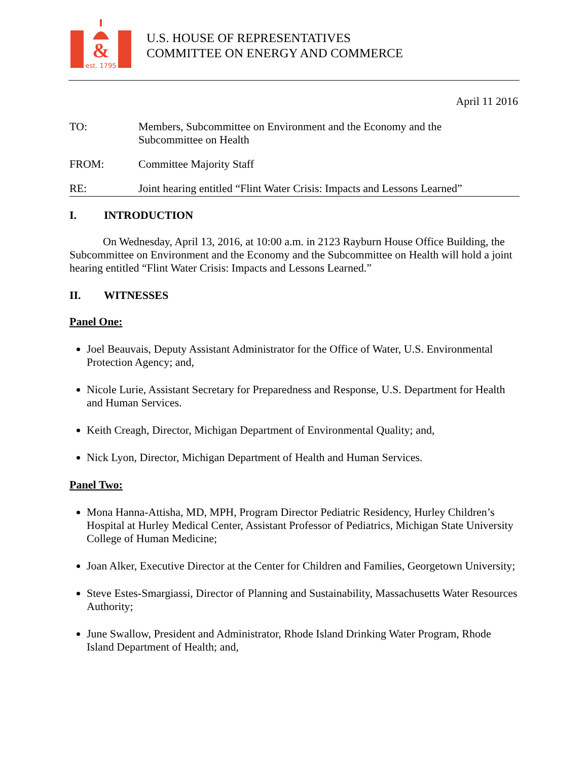&
est. 1795
U.S. HOUSE OF REPRESENTATIVES
COMMITTEE ON ENERGY AND COMMERCE
April 11 2016
TO: Members, Subcommittee on Environment and the Economy and the
Subcommittee on Health
FROM: Committee Majority Staff
RE: Joint hearing entitled “Flint Water Crisis: Impacts and Lessons Learned”
I. INTRODUCTION
On Wednesday, April 13, 2016, at 10:00 a.m. in 2123 Rayburn House Office Building, the Subcommittee on Environment and the Economy and the Subcommittee on Health will hold a joint hearing entitled “Flint Water Crisis: Impacts and Lessons Learned.”
II. WITNESSES
Panel One:
Joel Beauvais, Deputy Assistant Administrator for the Office of Water, U.S. Environmental Protection Agency; and,
Nicole Lurie, Assistant Secretary for Preparedness and Response, U.S. Department for Health and Human Services.
Keith Creagh, Director, Michigan Department of Environmental Quality; and,
Nick Lyon, Director, Michigan Department of Health and Human Services.
Panel Two:
Mona Hanna-Attisha, MD, MPH, Program Director Pediatric Residency, Hurley Children’s Hospital at Hurley Medical Center, Assistant Professor of Pediatrics, Michigan State University College of Human Medicine;
Joan Alker, Executive Director at the Center for Children and Families, Georgetown University;
Steve Estes-Smargiassi, Director of Planning and Sustainability, Massachusetts Water Resources Authority;
June Swallow, President and Administrator, Rhode Island Drinking Water Program, Rhode Island Department of Health; and,